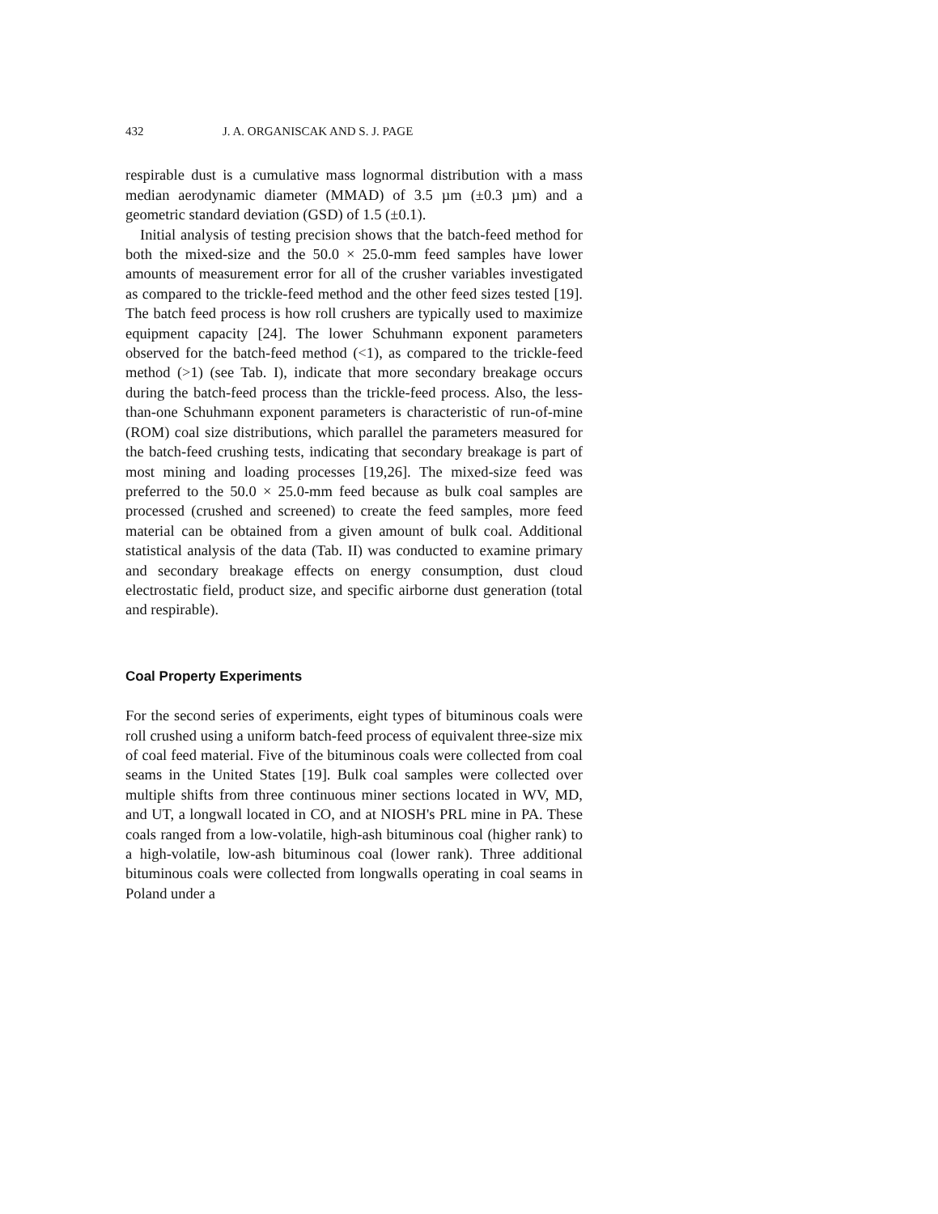432 J. A. ORGANISCAK AND S. J. PAGE
respirable dust is a cumulative mass lognormal distribution with a mass median aerodynamic diameter (MMAD) of 3.5 µm (±0.3 µm) and a geometric standard deviation (GSD) of 1.5 (±0.1).
Initial analysis of testing precision shows that the batch-feed method for both the mixed-size and the 50.0 × 25.0-mm feed samples have lower amounts of measurement error for all of the crusher variables investigated as compared to the trickle-feed method and the other feed sizes tested [19]. The batch feed process is how roll crushers are typically used to maximize equipment capacity [24]. The lower Schuhmann exponent parameters observed for the batch-feed method (<1), as compared to the trickle-feed method (>1) (see Tab. I), indicate that more secondary breakage occurs during the batch-feed process than the trickle-feed process. Also, the less-than-one Schuhmann exponent parameters is characteristic of run-of-mine (ROM) coal size distributions, which parallel the parameters measured for the batch-feed crushing tests, indicating that secondary breakage is part of most mining and loading processes [19,26]. The mixed-size feed was preferred to the 50.0 × 25.0-mm feed because as bulk coal samples are processed (crushed and screened) to create the feed samples, more feed material can be obtained from a given amount of bulk coal. Additional statistical analysis of the data (Tab. II) was conducted to examine primary and secondary breakage effects on energy consumption, dust cloud electrostatic field, product size, and specific airborne dust generation (total and respirable).
Coal Property Experiments
For the second series of experiments, eight types of bituminous coals were roll crushed using a uniform batch-feed process of equivalent three-size mix of coal feed material. Five of the bituminous coals were collected from coal seams in the United States [19]. Bulk coal samples were collected over multiple shifts from three continuous miner sections located in WV, MD, and UT, a longwall located in CO, and at NIOSH's PRL mine in PA. These coals ranged from a low-volatile, high-ash bituminous coal (higher rank) to a high-volatile, low-ash bituminous coal (lower rank). Three additional bituminous coals were collected from longwalls operating in coal seams in Poland under a